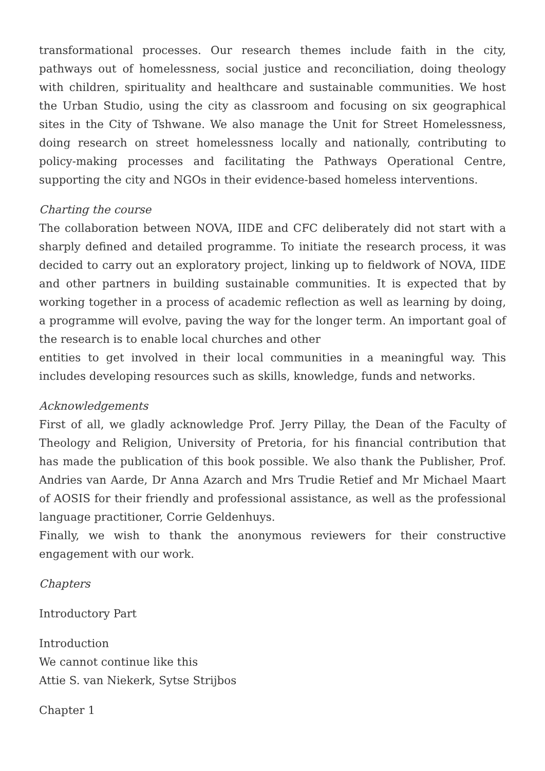transformational processes. Our research themes include faith in the city, pathways out of homelessness, social justice and reconciliation, doing theology with children, spirituality and healthcare and sustainable communities. We host the Urban Studio, using the city as classroom and focusing on six geographical sites in the City of Tshwane. We also manage the Unit for Street Homelessness, doing research on street homelessness locally and nationally, contributing to policy-making processes and facilitating the Pathways Operational Centre, supporting the city and NGOs in their evidence-based homeless interventions.
Charting the course
The collaboration between NOVA, IIDE and CFC deliberately did not start with a sharply defined and detailed programme. To initiate the research process, it was decided to carry out an exploratory project, linking up to fieldwork of NOVA, IIDE and other partners in building sustainable communities. It is expected that by working together in a process of academic reflection as well as learning by doing, a programme will evolve, paving the way for the longer term. An important goal of the research is to enable local churches and other
entities to get involved in their local communities in a meaningful way. This includes developing resources such as skills, knowledge, funds and networks.
Acknowledgements
First of all, we gladly acknowledge Prof. Jerry Pillay, the Dean of the Faculty of Theology and Religion, University of Pretoria, for his financial contribution that has made the publication of this book possible. We also thank the Publisher, Prof. Andries van Aarde, Dr Anna Azarch and Mrs Trudie Retief and Mr Michael Maart of AOSIS for their friendly and professional assistance, as well as the professional language practitioner, Corrie Geldenhuys.
Finally, we wish to thank the anonymous reviewers for their constructive engagement with our work.
Chapters
Introductory Part
Introduction
We cannot continue like this
Attie S. van Niekerk, Sytse Strijbos
Chapter 1